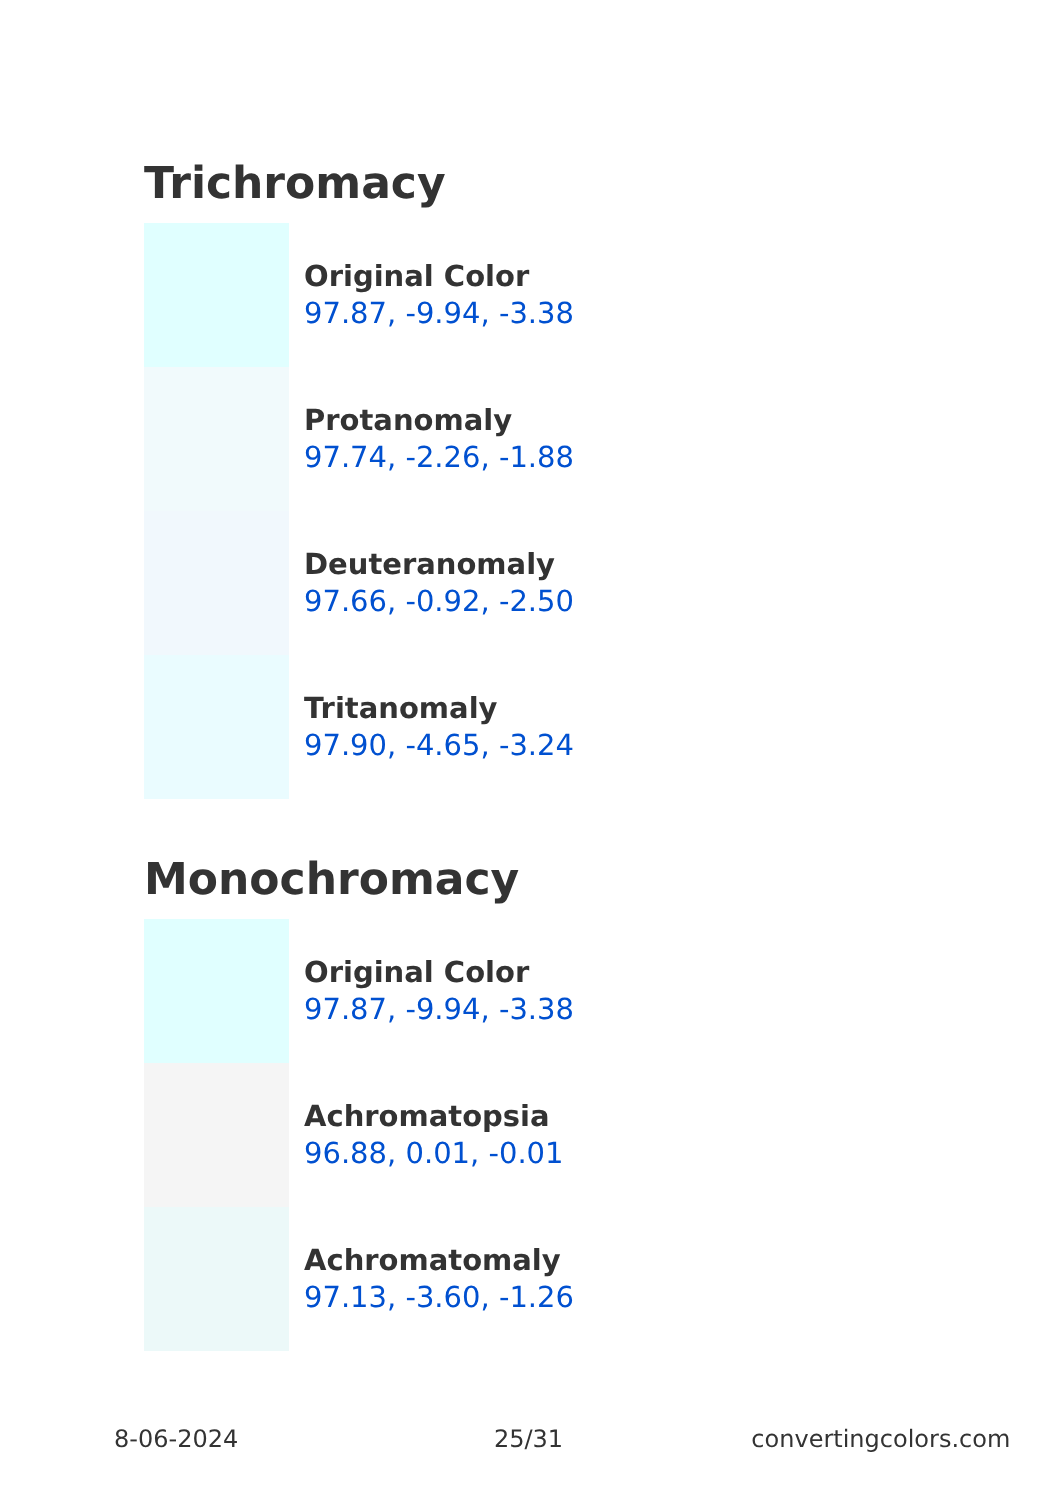Trichromacy
Original Color
97.87, -9.94, -3.38
Protanomaly
97.74, -2.26, -1.88
Deuteranomaly
97.66, -0.92, -2.50
Tritanomaly
97.90, -4.65, -3.24
Monochromacy
Original Color
97.87, -9.94, -3.38
Achromatopsia
96.88, 0.01, -0.01
Achromatomaly
97.13, -3.60, -1.26
8-06-2024 25/31 convertingcolors.com